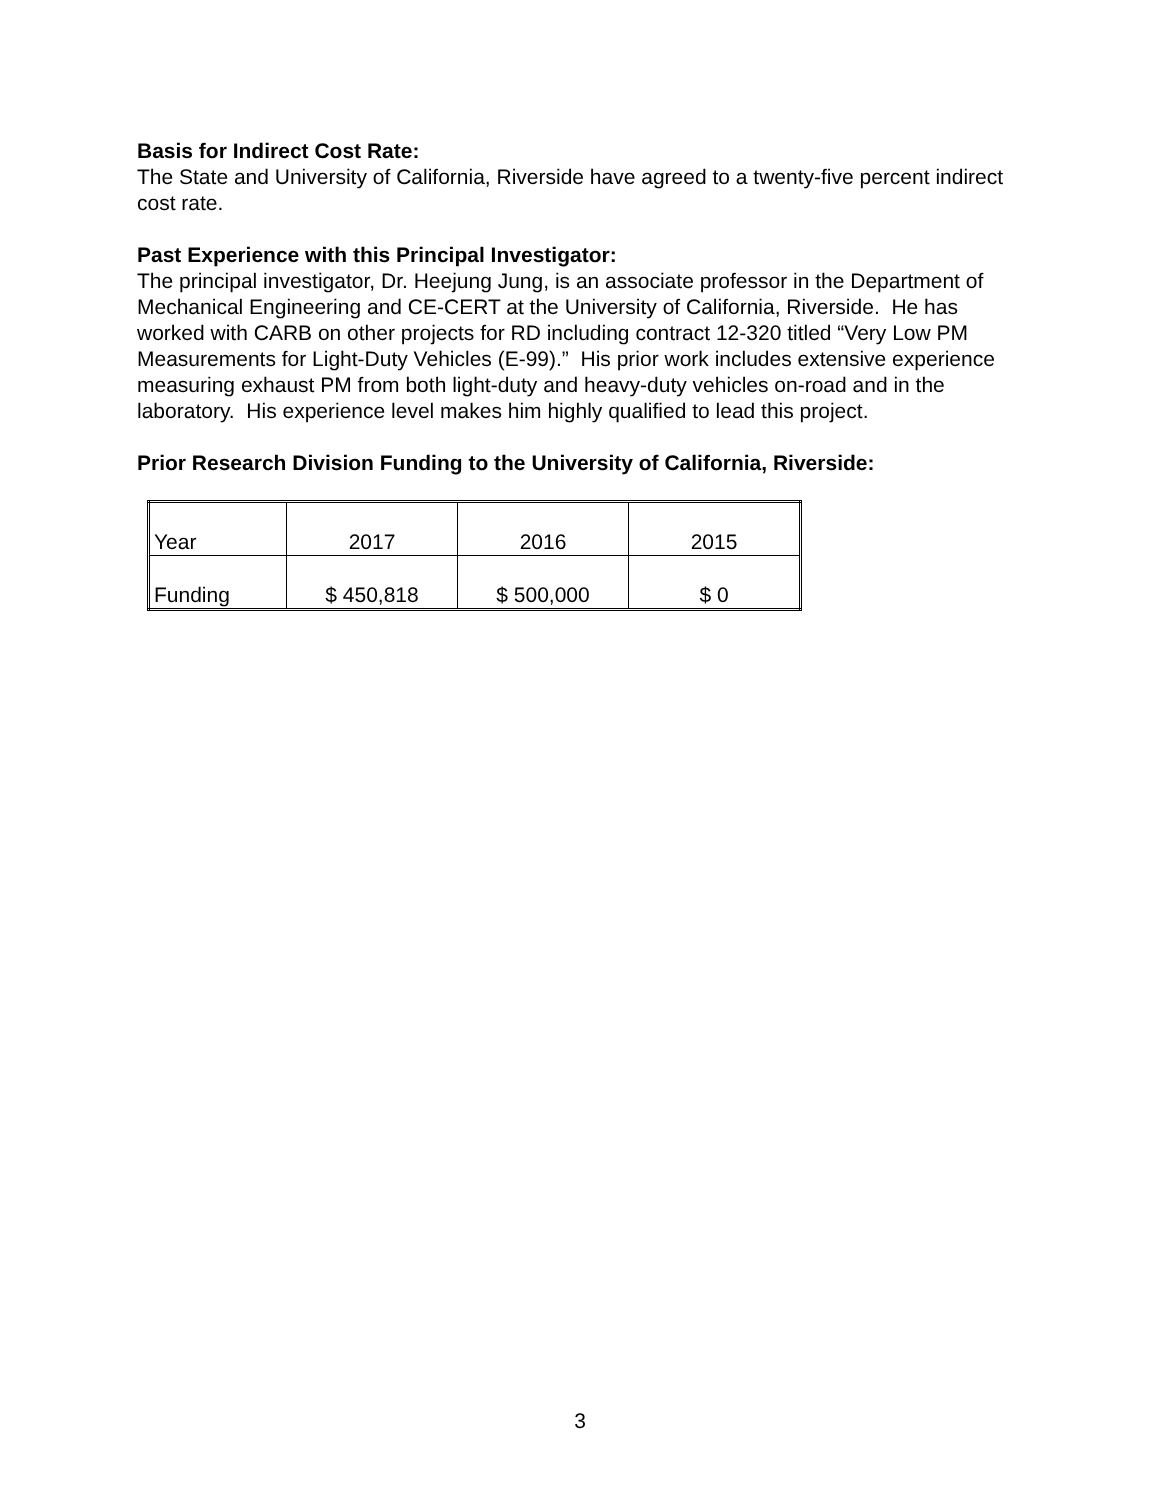Basis for Indirect Cost Rate:
The State and University of California, Riverside have agreed to a twenty-five percent indirect cost rate.
Past Experience with this Principal Investigator:
The principal investigator, Dr. Heejung Jung, is an associate professor in the Department of Mechanical Engineering and CE-CERT at the University of California, Riverside. He has worked with CARB on other projects for RD including contract 12-320 titled “Very Low PM Measurements for Light-Duty Vehicles (E-99).” His prior work includes extensive experience measuring exhaust PM from both light-duty and heavy-duty vehicles on-road and in the laboratory. His experience level makes him highly qualified to lead this project.
Prior Research Division Funding to the University of California, Riverside:
| Year | 2017 | 2016 | 2015 |
| Funding | $ 450,818 | $ 500,000 | $ 0 |
3